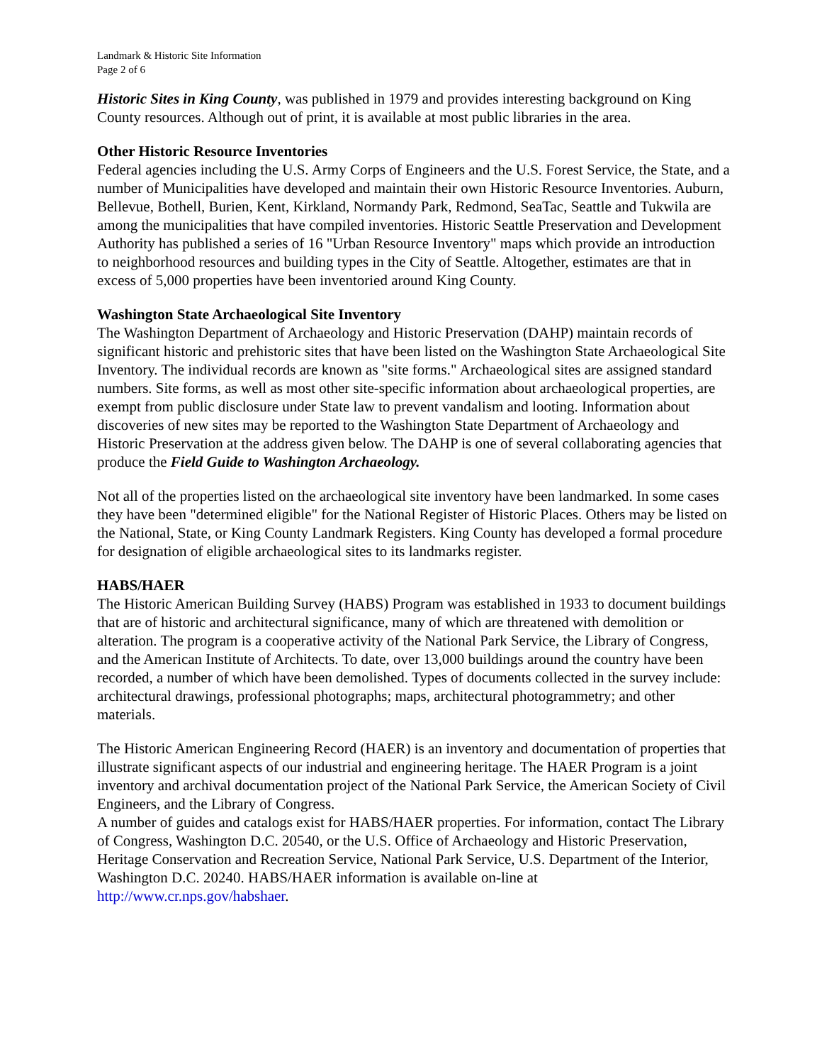Landmark & Historic Site Information
Page 2 of 6
Historic Sites in King County, was published in 1979 and provides interesting background on King County resources. Although out of print, it is available at most public libraries in the area.
Other Historic Resource Inventories
Federal agencies including the U.S. Army Corps of Engineers and the U.S. Forest Service, the State, and a number of Municipalities have developed and maintain their own Historic Resource Inventories. Auburn, Bellevue, Bothell, Burien, Kent, Kirkland, Normandy Park, Redmond, SeaTac, Seattle and Tukwila are among the municipalities that have compiled inventories. Historic Seattle Preservation and Development Authority has published a series of 16 "Urban Resource Inventory" maps which provide an introduction to neighborhood resources and building types in the City of Seattle. Altogether, estimates are that in excess of 5,000 properties have been inventoried around King County.
Washington State Archaeological Site Inventory
The Washington Department of Archaeology and Historic Preservation (DAHP) maintain records of significant historic and prehistoric sites that have been listed on the Washington State Archaeological Site Inventory. The individual records are known as "site forms." Archaeological sites are assigned standard numbers. Site forms, as well as most other site-specific information about archaeological properties, are exempt from public disclosure under State law to prevent vandalism and looting. Information about discoveries of new sites may be reported to the Washington State Department of Archaeology and Historic Preservation at the address given below. The DAHP is one of several collaborating agencies that produce the Field Guide to Washington Archaeology.
Not all of the properties listed on the archaeological site inventory have been landmarked. In some cases they have been "determined eligible" for the National Register of Historic Places. Others may be listed on the National, State, or King County Landmark Registers. King County has developed a formal procedure for designation of eligible archaeological sites to its landmarks register.
HABS/HAER
The Historic American Building Survey (HABS) Program was established in 1933 to document buildings that are of historic and architectural significance, many of which are threatened with demolition or alteration. The program is a cooperative activity of the National Park Service, the Library of Congress, and the American Institute of Architects. To date, over 13,000 buildings around the country have been recorded, a number of which have been demolished. Types of documents collected in the survey include: architectural drawings, professional photographs; maps, architectural photogrammetry; and other materials.
The Historic American Engineering Record (HAER) is an inventory and documentation of properties that illustrate significant aspects of our industrial and engineering heritage. The HAER Program is a joint inventory and archival documentation project of the National Park Service, the American Society of Civil Engineers, and the Library of Congress.
A number of guides and catalogs exist for HABS/HAER properties. For information, contact The Library of Congress, Washington D.C. 20540, or the U.S. Office of Archaeology and Historic Preservation, Heritage Conservation and Recreation Service, National Park Service, U.S. Department of the Interior, Washington D.C. 20240. HABS/HAER information is available on-line at http://www.cr.nps.gov/habshaer.